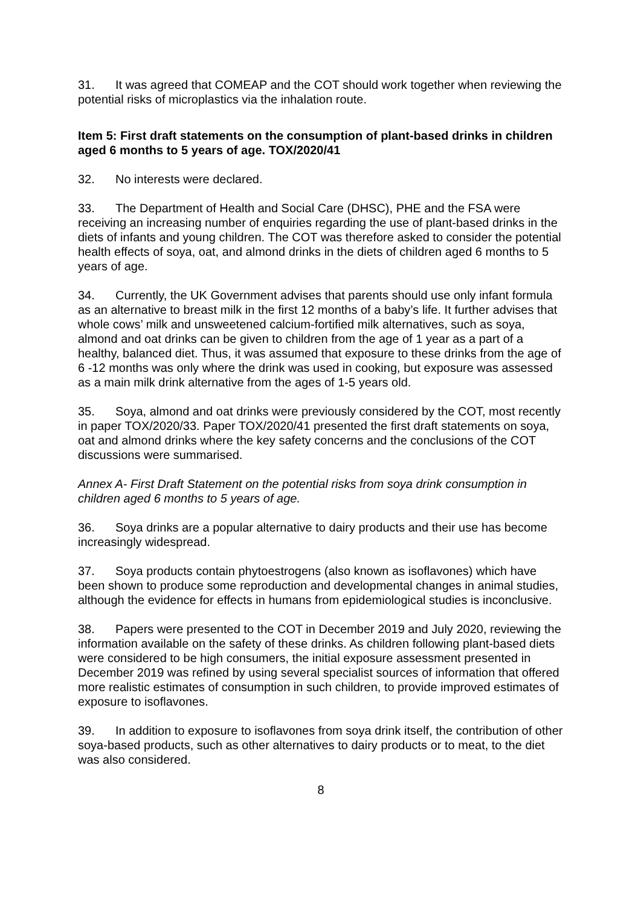31. It was agreed that COMEAP and the COT should work together when reviewing the potential risks of microplastics via the inhalation route.
Item 5: First draft statements on the consumption of plant-based drinks in children aged 6 months to 5 years of age. TOX/2020/41
32. No interests were declared.
33. The Department of Health and Social Care (DHSC), PHE and the FSA were receiving an increasing number of enquiries regarding the use of plant-based drinks in the diets of infants and young children. The COT was therefore asked to consider the potential health effects of soya, oat, and almond drinks in the diets of children aged 6 months to 5 years of age.
34. Currently, the UK Government advises that parents should use only infant formula as an alternative to breast milk in the first 12 months of a baby’s life. It further advises that whole cows’ milk and unsweetened calcium-fortified milk alternatives, such as soya, almond and oat drinks can be given to children from the age of 1 year as a part of a healthy, balanced diet. Thus, it was assumed that exposure to these drinks from the age of 6 -12 months was only where the drink was used in cooking, but exposure was assessed as a main milk drink alternative from the ages of 1-5 years old.
35. Soya, almond and oat drinks were previously considered by the COT, most recently in paper TOX/2020/33. Paper TOX/2020/41 presented the first draft statements on soya, oat and almond drinks where the key safety concerns and the conclusions of the COT discussions were summarised.
Annex A- First Draft Statement on the potential risks from soya drink consumption in children aged 6 months to 5 years of age.
36. Soya drinks are a popular alternative to dairy products and their use has become increasingly widespread.
37. Soya products contain phytoestrogens (also known as isoflavones) which have been shown to produce some reproduction and developmental changes in animal studies, although the evidence for effects in humans from epidemiological studies is inconclusive.
38. Papers were presented to the COT in December 2019 and July 2020, reviewing the information available on the safety of these drinks. As children following plant-based diets were considered to be high consumers, the initial exposure assessment presented in December 2019 was refined by using several specialist sources of information that offered more realistic estimates of consumption in such children, to provide improved estimates of exposure to isoflavones.
39. In addition to exposure to isoflavones from soya drink itself, the contribution of other soya-based products, such as other alternatives to dairy products or to meat, to the diet was also considered.
8